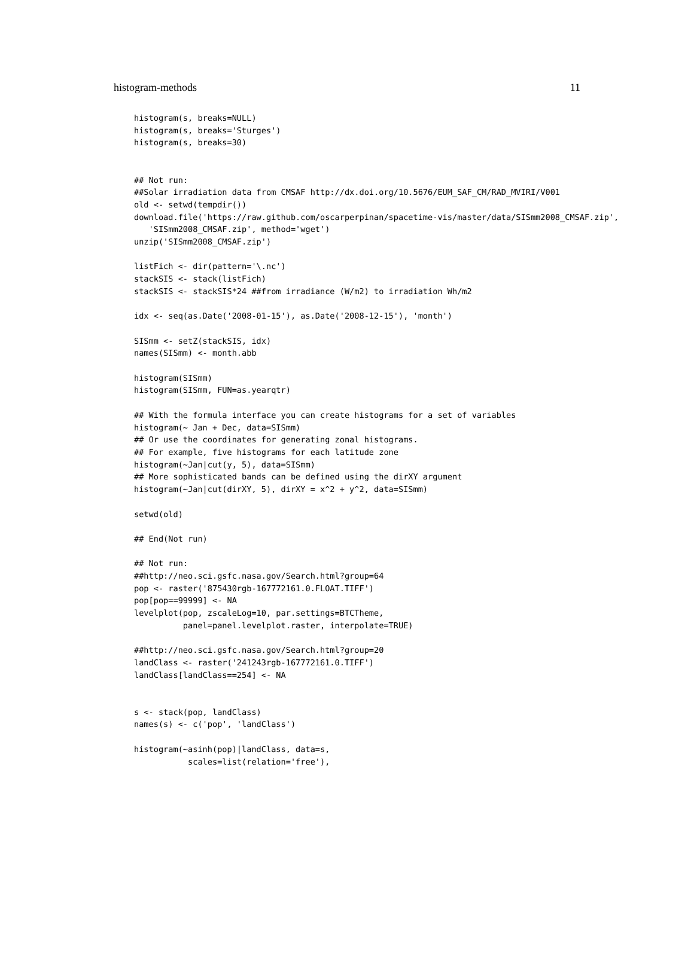histogram-methods 11
histogram(s, breaks=NULL)
histogram(s, breaks='Sturges')
histogram(s, breaks=30)


## Not run:
##Solar irradiation data from CMSAF http://dx.doi.org/10.5676/EUM_SAF_CM/RAD_MVIRI/V001
old <- setwd(tempdir())
download.file('https://raw.github.com/oscarperpinan/spacetime-vis/master/data/SISmm2008_CMSAF.zip',
   'SISmm2008_CMSAF.zip', method='wget')
unzip('SISmm2008_CMSAF.zip')

listFich <- dir(pattern='\.nc')
stackSIS <- stack(listFich)
stackSIS <- stackSIS*24 ##from irradiance (W/m2) to irradiation Wh/m2

idx <- seq(as.Date('2008-01-15'), as.Date('2008-12-15'), 'month')

SISmm <- setZ(stackSIS, idx)
names(SISmm) <- month.abb

histogram(SISmm)
histogram(SISmm, FUN=as.yearqtr)

## With the formula interface you can create histograms for a set of variables
histogram(~ Jan + Dec, data=SISmm)
## Or use the coordinates for generating zonal histograms.
## For example, five histograms for each latitude zone
histogram(~Jan|cut(y, 5), data=SISmm)
## More sophisticated bands can be defined using the dirXY argument
histogram(~Jan|cut(dirXY, 5), dirXY = x^2 + y^2, data=SISmm)

setwd(old)

## End(Not run)

## Not run:
##http://neo.sci.gsfc.nasa.gov/Search.html?group=64
pop <- raster('875430rgb-167772161.0.FLOAT.TIFF')
pop[pop==99999] <- NA
levelplot(pop, zscaleLog=10, par.settings=BTCTheme,
          panel=panel.levelplot.raster, interpolate=TRUE)

##http://neo.sci.gsfc.nasa.gov/Search.html?group=20
landClass <- raster('241243rgb-167772161.0.TIFF')
landClass[landClass==254] <- NA


s <- stack(pop, landClass)
names(s) <- c('pop', 'landClass')

histogram(~asinh(pop)|landClass, data=s,
           scales=list(relation='free'),